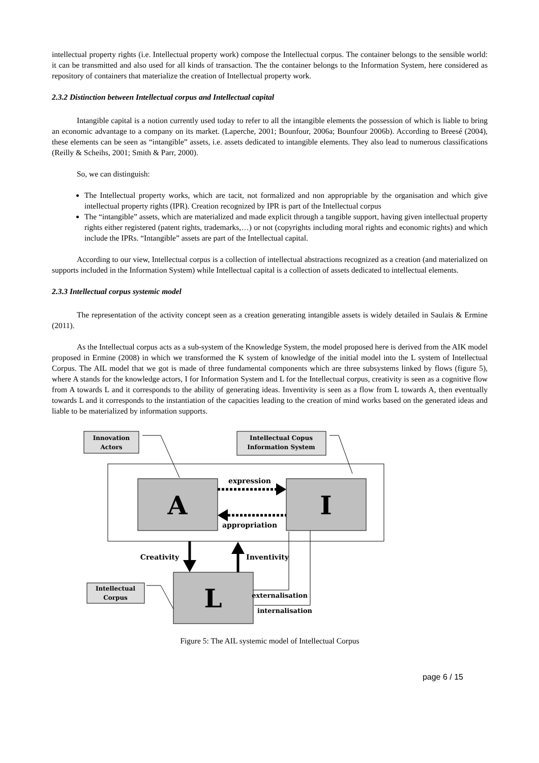intellectual property rights (i.e. Intellectual property work) compose the Intellectual corpus. The container belongs to the sensible world: it can be transmitted and also used for all kinds of transaction. The the container belongs to the Information System, here considered as repository of containers that materialize the creation of Intellectual property work.
2.3.2 Distinction between Intellectual corpus and Intellectual capital
Intangible capital is a notion currently used today to refer to all the intangible elements the possession of which is liable to bring an economic advantage to a company on its market. (Laperche, 2001; Bounfour, 2006a; Bounfour 2006b). According to Breesé (2004), these elements can be seen as “intangible” assets, i.e. assets dedicated to intangible elements. They also lead to numerous classifications (Reilly & Scheihs, 2001; Smith & Parr, 2000).
So, we can distinguish:
The Intellectual property works, which are tacit, not formalized and non appropriable by the organisation and which give intellectual property rights (IPR). Creation recognized by IPR is part of the Intellectual corpus
The “intangible” assets, which are materialized and made explicit through a tangible support, having given intellectual property rights either registered (patent rights, trademarks,…) or not (copyrights including moral rights and economic rights) and which include the IPRs. “Intangible” assets are part of the Intellectual capital.
According to our view, Intellectual corpus is a collection of intellectual abstractions recognized as a creation (and materialized on supports included in the Information System) while Intellectual capital is a collection of assets dedicated to intellectual elements.
2.3.3 Intellectual corpus systemic model
The representation of the activity concept seen as a creation generating intangible assets is widely detailed in Saulais & Ermine (2011).
As the Intellectual corpus acts as a sub-system of the Knowledge System, the model proposed here is derived from the AIK model proposed in Ermine (2008) in which we transformed the K system of knowledge of the initial model into the L system of Intellectual Corpus. The AIL model that we got is made of three fundamental components which are three subsystems linked by flows (figure 5), where A stands for the knowledge actors, I for Information System and L for the Intellectual corpus, creativity is seen as a cognitive flow from A towards L and it corresponds to the ability of generating ideas. Inventivity is seen as a flow from L towards A, then eventually towards L and it corresponds to the instantiation of the capacities leading to the creation of mind works based on the generated ideas and liable to be materialized by information supports.
Innovation
Actors
Intellectual Copus
Information System
A
I
expression
appropriation
Creativity
Inventivity
L
Intellectual
Corpus
externalisation
internalisation
Figure 5: The AIL systemic model of Intellectual Corpus
page 6 / 15